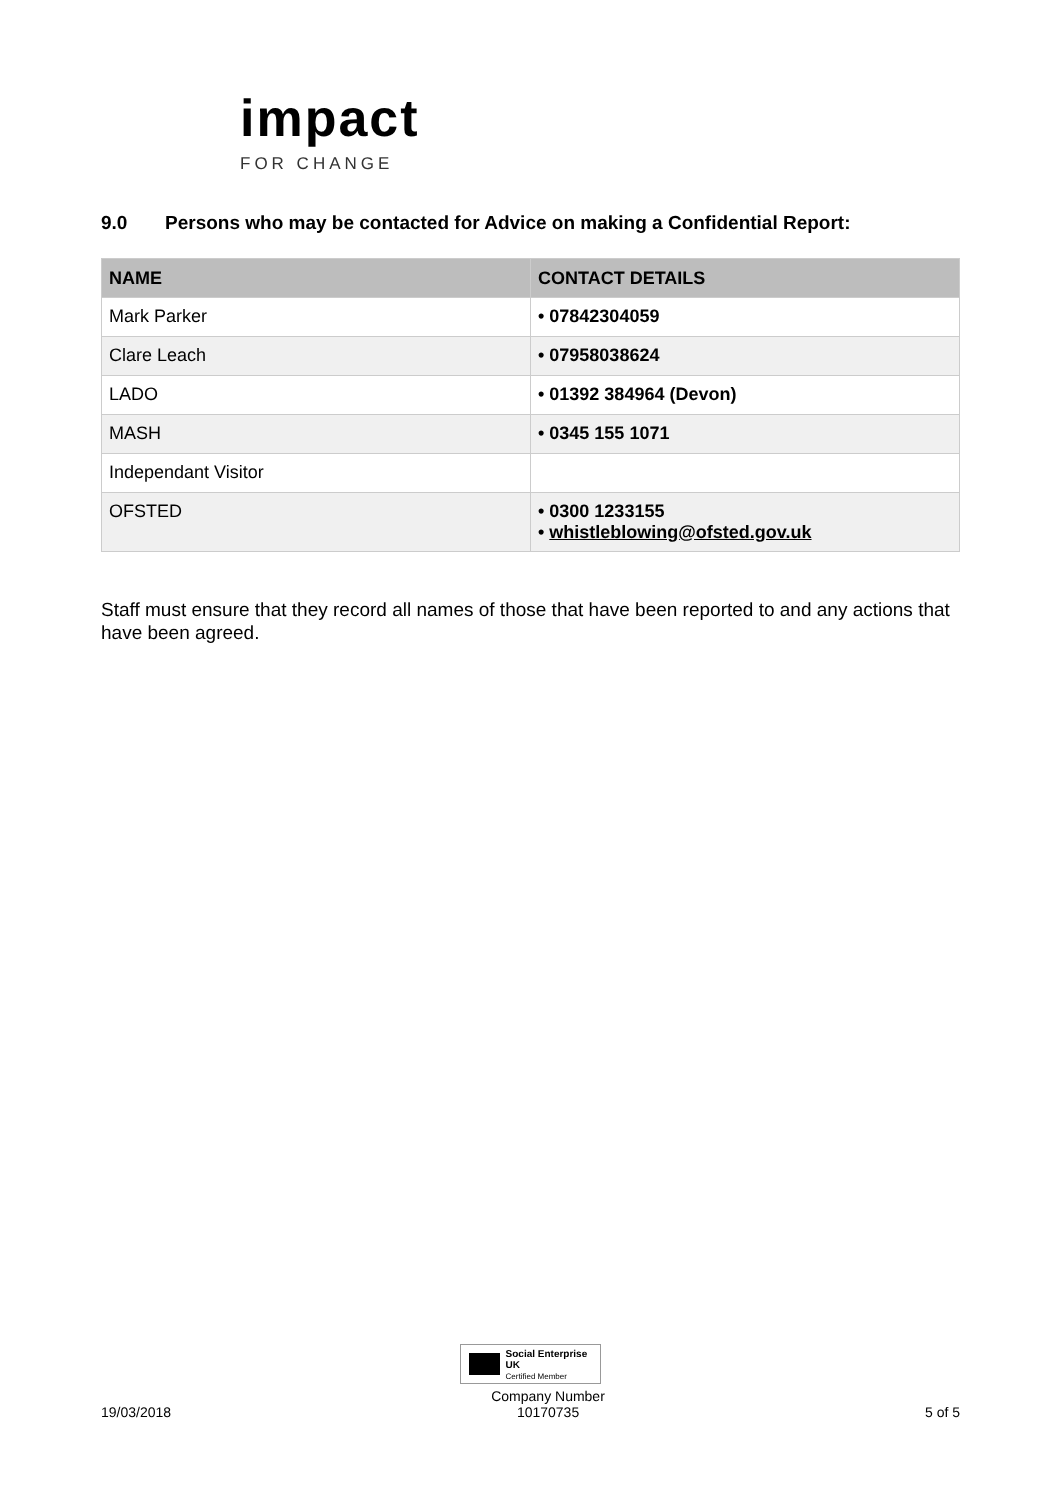impact
FOR CHANGE
9.0 Persons who may be contacted for Advice on making a Confidential Report:
| NAME | CONTACT DETAILS |
| --- | --- |
| Mark Parker | • 07842304059 |
| Clare Leach | • 07958038624 |
| LADO | • 01392 384964 (Devon) |
| MASH | • 0345 155 1071 |
| Independant Visitor | |
| OFSTED | • 0300 1233155 • whistleblowing@ofsted.gov.uk |
Staff must ensure that they record all names of those that have been reported to and any actions that have been agreed.
Social Enterprise UK
Certified Member
19/03/2018 Company Number
10170735 5 of 5